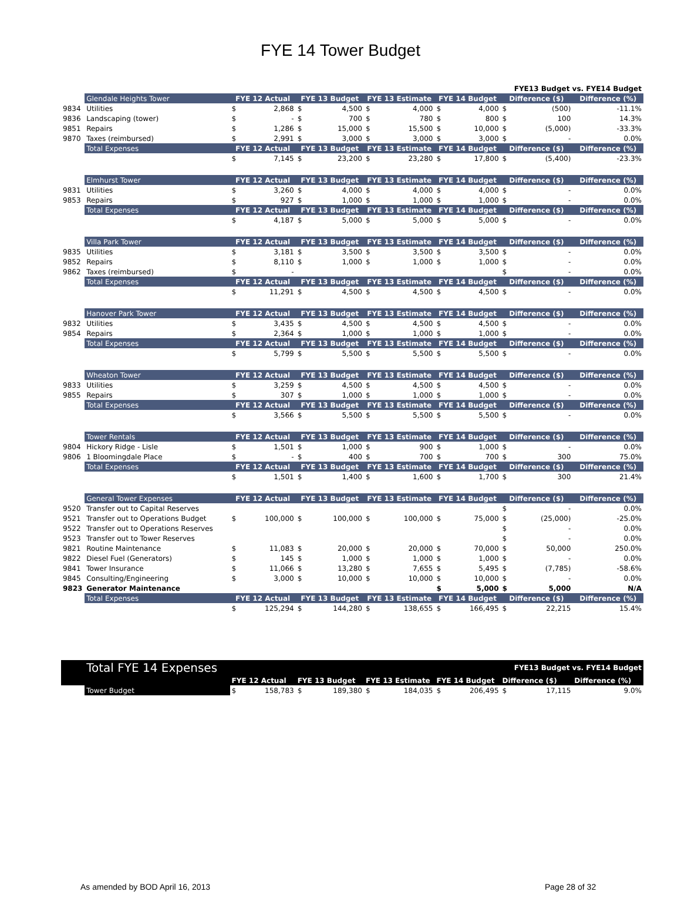FYE 14 Tower Budget
| | | | | | | | | | | | FYE13 Budget vs. FYE14 Budget | |
| | Glendale Heights Tower | FYE 12 Actual | | FYE 13 Budget | | FYE 13 Estimate | | FYE 14 Budget | | Difference ($) | | Difference (%) |
| 9834 | Utilities | $ | 2,868 | $ | 4,500 | $ | 4,000 | $ | 4,000 | $ | (500) | -11.1% |
| 9836 | Landscaping (tower) | $ | - | $ | 700 | $ | 780 | $ | 800 | $ | 100 | 14.3% |
| 9851 | Repairs | $ | 1,286 | $ | 15,000 | $ | 15,500 | $ | 10,000 | $ | (5,000) | -33.3% |
| 9870 | Taxes (reimbursed) | $ | 2,991 | $ | 3,000 | $ | 3,000 | $ | 3,000 | $ | - | 0.0% |
| | Total Expenses | FYE 12 Actual | | FYE 13 Budget | | FYE 13 Estimate | | FYE 14 Budget | | Difference ($) | | Difference (%) |
| | | $ | 7,145 | $ | 23,200 | $ | 23,280 | $ | 17,800 | $ | (5,400) | -23.3% |
| | Elmhurst Tower | FYE 12 Actual | | FYE 13 Budget | | FYE 13 Estimate | | FYE 14 Budget | | Difference ($) | | Difference (%) |
| 9831 | Utilities | $ | 3,260 | $ | 4,000 | $ | 4,000 | $ | 4,000 | $ | - | 0.0% |
| 9853 | Repairs | $ | 927 | $ | 1,000 | $ | 1,000 | $ | 1,000 | $ | - | 0.0% |
| | Total Expenses | FYE 12 Actual | | FYE 13 Budget | | FYE 13 Estimate | | FYE 14 Budget | | Difference ($) | | Difference (%) |
| | | $ | 4,187 | $ | 5,000 | $ | 5,000 | $ | 5,000 | $ | - | 0.0% |
| | Villa Park Tower | FYE 12 Actual | | FYE 13 Budget | | FYE 13 Estimate | | FYE 14 Budget | | Difference ($) | | Difference (%) |
| 9835 | Utilities | $ | 3,181 | $ | 3,500 | $ | 3,500 | $ | 3,500 | $ | - | 0.0% |
| 9852 | Repairs | $ | 8,110 | $ | 1,000 | $ | 1,000 | $ | 1,000 | $ | - | 0.0% |
| 9862 | Taxes (reimbursed) | $ | - | | | | | | | $ | - | 0.0% |
| | Total Expenses | FYE 12 Actual | | FYE 13 Budget | | FYE 13 Estimate | | FYE 14 Budget | | Difference ($) | | Difference (%) |
| | | $ | 11,291 | $ | 4,500 | $ | 4,500 | $ | 4,500 | $ | - | 0.0% |
| | Hanover Park Tower | FYE 12 Actual | | FYE 13 Budget | | FYE 13 Estimate | | FYE 14 Budget | | Difference ($) | | Difference (%) |
| 9832 | Utilities | $ | 3,435 | $ | 4,500 | $ | 4,500 | $ | 4,500 | $ | - | 0.0% |
| 9854 | Repairs | $ | 2,364 | $ | 1,000 | $ | 1,000 | $ | 1,000 | $ | - | 0.0% |
| | Total Expenses | FYE 12 Actual | | FYE 13 Budget | | FYE 13 Estimate | | FYE 14 Budget | | Difference ($) | | Difference (%) |
| | | $ | 5,799 | $ | 5,500 | $ | 5,500 | $ | 5,500 | $ | - | 0.0% |
| | Wheaton Tower | FYE 12 Actual | | FYE 13 Budget | | FYE 13 Estimate | | FYE 14 Budget | | Difference ($) | | Difference (%) |
| 9833 | Utilities | $ | 3,259 | $ | 4,500 | $ | 4,500 | $ | 4,500 | $ | - | 0.0% |
| 9855 | Repairs | $ | 307 | $ | 1,000 | $ | 1,000 | $ | 1,000 | $ | - | 0.0% |
| | Total Expenses | FYE 12 Actual | | FYE 13 Budget | | FYE 13 Estimate | | FYE 14 Budget | | Difference ($) | | Difference (%) |
| | | $ | 3,566 | $ | 5,500 | $ | 5,500 | $ | 5,500 | $ | - | 0.0% |
| | Tower Rentals | FYE 12 Actual | | FYE 13 Budget | | FYE 13 Estimate | | FYE 14 Budget | | Difference ($) | | Difference (%) |
| 9804 | Hickory Ridge - Lisle | $ | 1,501 | $ | 1,000 | $ | 900 | $ | 1,000 | $ | - | 0.0% |
| 9806 | 1 Bloomingdale Place | $ | - | $ | 400 | $ | 700 | $ | 700 | $ | 300 | 75.0% |
| | Total Expenses | FYE 12 Actual | | FYE 13 Budget | | FYE 13 Estimate | | FYE 14 Budget | | Difference ($) | | Difference (%) |
| | | $ | 1,501 | $ | 1,400 | $ | 1,600 | $ | 1,700 | $ | 300 | 21.4% |
| | General Tower Expenses | FYE 12 Actual | | FYE 13 Budget | | FYE 13 Estimate | | FYE 14 Budget | | Difference ($) | | Difference (%) |
| 9520 | Transfer out to Capital Reserves | | | | | | | | | $ | - | 0.0% |
| 9521 | Transfer out to Operations Budget | $ | 100,000 | $ | 100,000 | $ | 100,000 | $ | 75,000 | $ | (25,000) | -25.0% |
| 9522 | Transfer out to Operations Reserves | | | | | | | | | $ | - | 0.0% |
| 9523 | Transfer out to Tower Reserves | | | | | | | | | $ | - | 0.0% |
| 9821 | Routine Maintenance | $ | 11,083 | $ | 20,000 | $ | 20,000 | $ | 70,000 | $ | 50,000 | 250.0% |
| 9822 | Diesel Fuel (Generators) | $ | 145 | $ | 1,000 | $ | 1,000 | $ | 1,000 | $ | - | 0.0% |
| 9841 | Tower Insurance | $ | 11,066 | $ | 13,280 | $ | 7,655 | $ | 5,495 | $ | (7,785) | -58.6% |
| 9845 | Consulting/Engineering | $ | 3,000 | $ | 10,000 | $ | 10,000 | $ | 10,000 | $ | - | 0.0% |
| 9823 | Generator Maintenance | | | | | | | $ | 5,000 | $ | 5,000 | N/A |
| | Total Expenses | FYE 12 Actual | | FYE 13 Budget | | FYE 13 Estimate | | FYE 14 Budget | | Difference ($) | | Difference (%) |
| | | $ | 125,294 | $ | 144,280 | $ | 138,655 | $ | 166,495 | $ | 22,215 | 15.4% |
| | Total FYE 14 Expenses | | | | | | | | | | FYE13 Budget vs. FYE14 Budget | |
| | | FYE 12 Actual | | FYE 13 Budget | | FYE 13 Estimate | | FYE 14 Budget | | Difference ($) | | Difference (%) |
| | Tower Budget | $ | 158,783 | $ | 189,380 | $ | 184,035 | $ | 206,495 | $ | 17,115 | 9.0% |
As amended by BOD April 16, 2013
Page 28 of 32